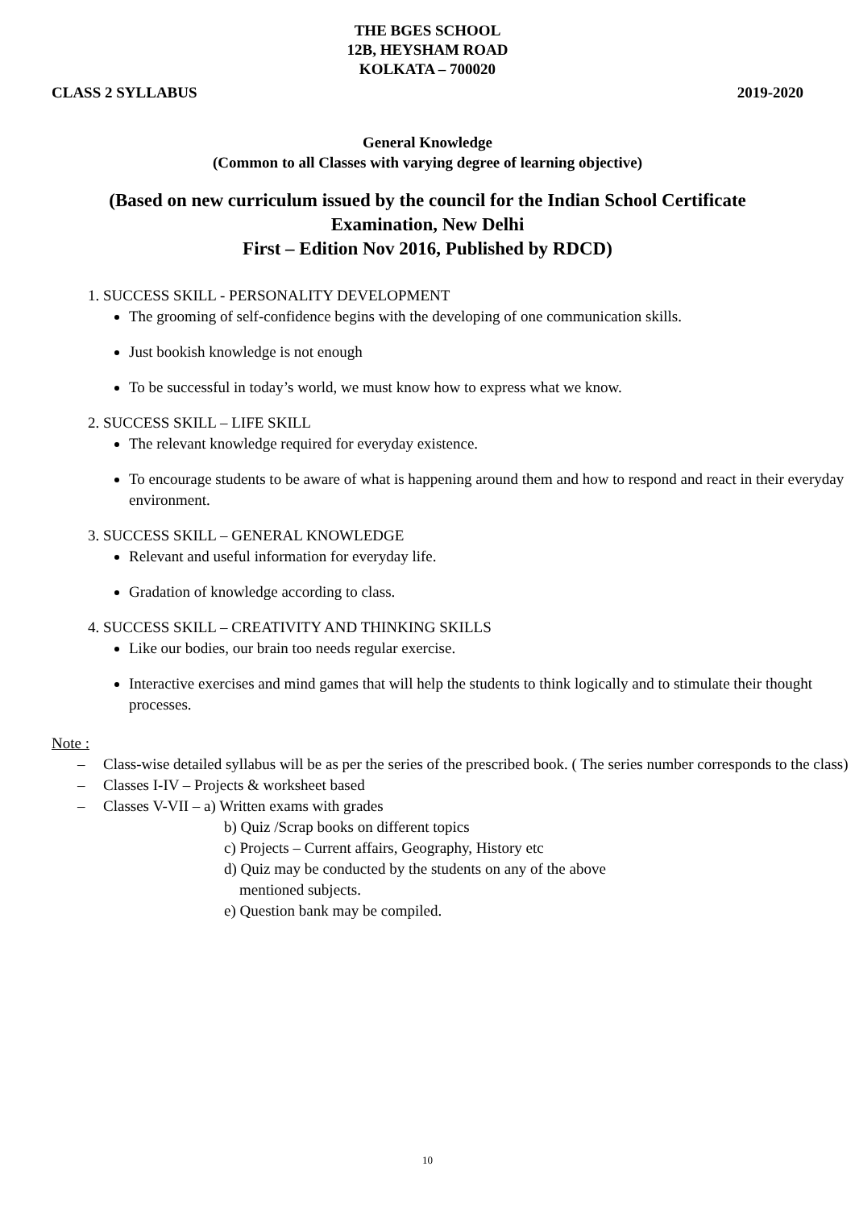THE BGES SCHOOL
12B, HEYSHAM ROAD
KOLKATA – 700020
CLASS 2 SYLLABUS 2019-2020
General Knowledge
(Common to all Classes with varying degree of learning objective)
(Based on new curriculum issued by the council for the Indian School Certificate
Examination, New Delhi
First – Edition Nov 2016, Published by RDCD)
1. SUCCESS SKILL - PERSONALITY DEVELOPMENT
The grooming of self-confidence begins with the developing of one communication skills.
Just bookish knowledge is not enough
To be successful in today’s world, we must know how to express what we know.
2. SUCCESS SKILL – LIFE SKILL
The relevant knowledge required for everyday existence.
To encourage students to be aware of what is happening around them and how to respond and react in their everyday environment.
3. SUCCESS SKILL – GENERAL KNOWLEDGE
Relevant and useful information for everyday life.
Gradation of knowledge according to class.
4. SUCCESS SKILL – CREATIVITY AND THINKING SKILLS
Like our bodies, our brain too needs regular exercise.
Interactive exercises and mind games that will help the students to think logically and to stimulate their thought processes.
Note :
– Class-wise detailed syllabus will be as per the series of the prescribed book. ( The series number corresponds to the class)
– Classes I-IV – Projects & worksheet based
– Classes V-VII – a) Written exams with grades
b) Quiz /Scrap books on different topics
c) Projects – Current affairs, Geography, History etc
d) Quiz may be conducted by the students on any of the above
mentioned subjects.
e) Question bank may be compiled.
10